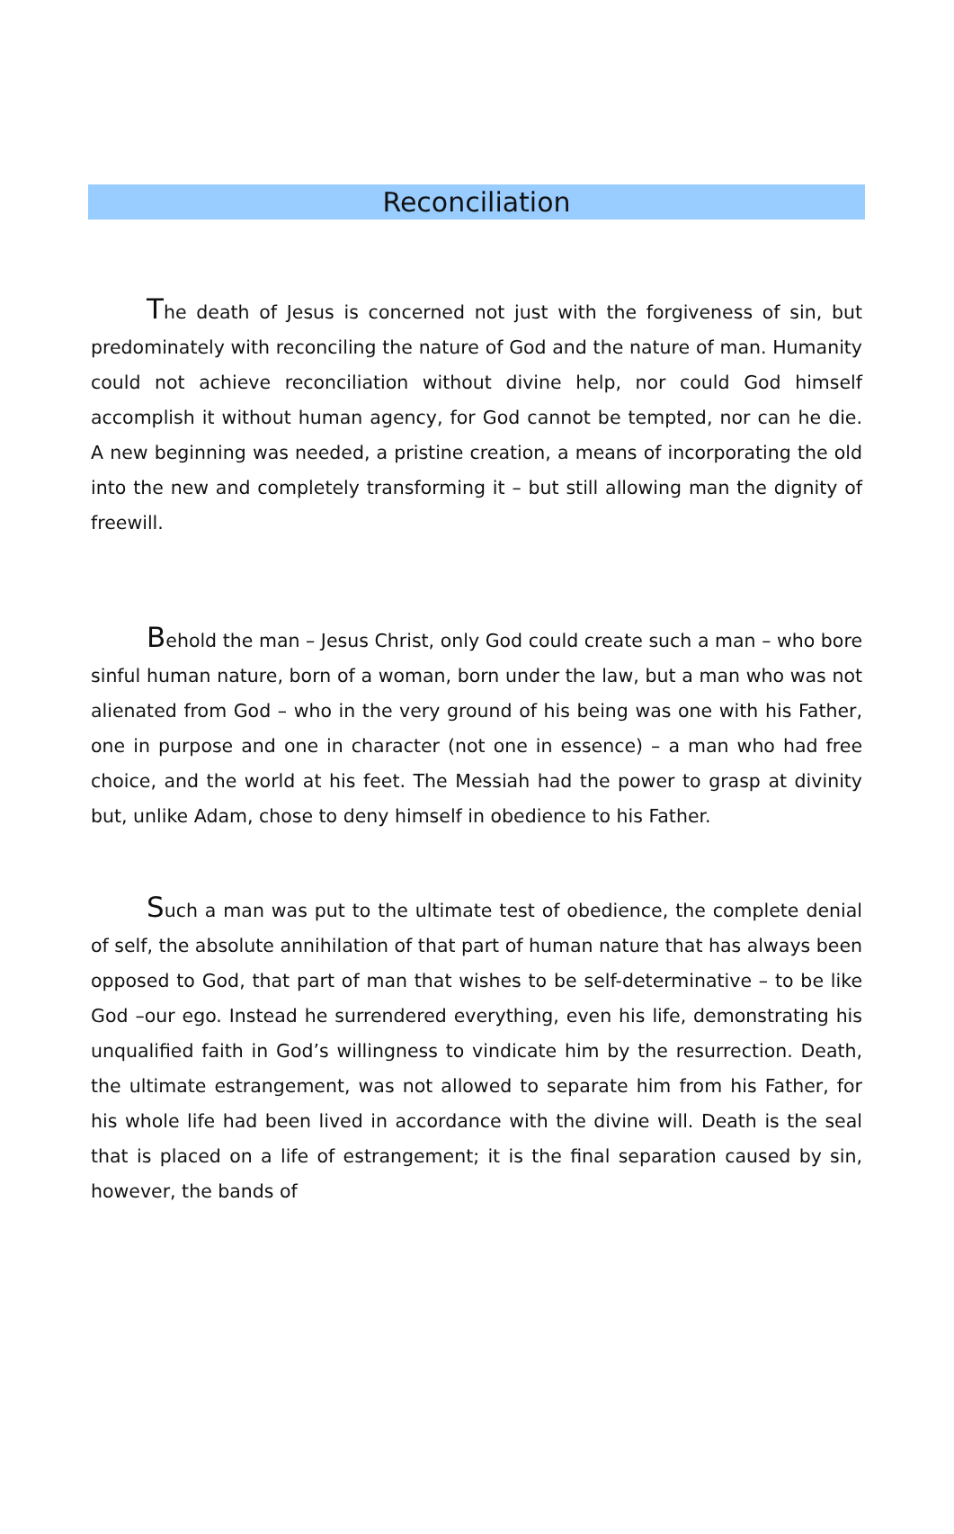Reconciliation
The death of Jesus is concerned not just with the forgiveness of sin, but predominately with reconciling the nature of God and the nature of man. Humanity could not achieve reconciliation without divine help, nor could God himself accomplish it without human agency, for God cannot be tempted, nor can he die. A new beginning was needed, a pristine creation, a means of incorporating the old into the new and completely transforming it – but still allowing man the dignity of freewill.
Behold the man – Jesus Christ, only God could create such a man – who bore sinful human nature, born of a woman, born under the law, but a man who was not alienated from God – who in the very ground of his being was one with his Father, one in purpose and one in character (not one in essence) – a man who had free choice, and the world at his feet. The Messiah had the power to grasp at divinity but, unlike Adam, chose to deny himself in obedience to his Father.
Such a man was put to the ultimate test of obedience, the complete denial of self, the absolute annihilation of that part of human nature that has always been opposed to God, that part of man that wishes to be self-determinative – to be like God –our ego. Instead he surrendered everything, even his life, demonstrating his unqualified faith in God’s willingness to vindicate him by the resurrection. Death, the ultimate estrangement, was not allowed to separate him from his Father, for his whole life had been lived in accordance with the divine will. Death is the seal that is placed on a life of estrangement; it is the final separation caused by sin, however, the bands of